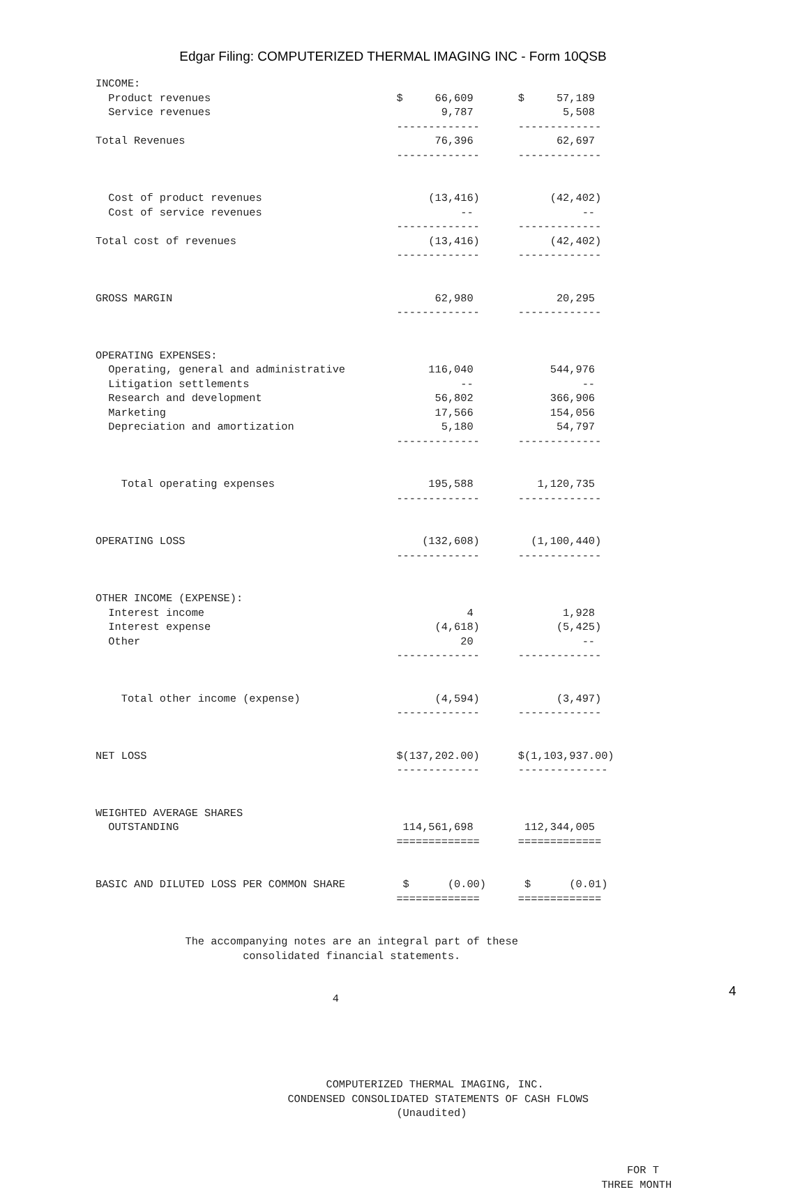Edgar Filing: COMPUTERIZED THERMAL IMAGING INC - Form 10QSB
INCOME:
  Product revenues                             $     66,609       $     57,189
  Service revenues                                    9,787              5,508
                                               -------------      -------------
Total Revenues                                       76,396             62,697
                                               -------------      -------------


  Cost of product revenues                          (13,416)           (42,402)
  Cost of service revenues                               --                 --
                                               -------------      -------------
Total cost of revenues                              (13,416)           (42,402)
                                               -------------      -------------


GROSS MARGIN                                         62,980             20,295
                                               -------------      -------------


OPERATING EXPENSES:
  Operating, general and administrative             116,040            544,976
  Litigation settlements                                 --                 --
  Research and development                           56,802            366,906
  Marketing                                          17,566            154,056
  Depreciation and amortization                       5,180             54,797
                                               -------------      -------------


    Total operating expenses                        195,588          1,120,735
                                               -------------      -------------


OPERATING LOSS                                     (132,608)        (1,100,440)
                                               -------------      -------------


OTHER INCOME (EXPENSE):
  Interest income                                         4              1,928
  Interest expense                                   (4,618)            (5,425)
  Other                                                  20                 --
                                               -------------      -------------


    Total other income (expense)                     (4,594)            (3,497)
                                               -------------      -------------


NET LOSS                                       $(137,202.00)      $(1,103,937.00)
                                               -------------      --------------


WEIGHTED AVERAGE SHARES
  OUTSTANDING                                   114,561,698        112,344,005
                                               =============      =============


BASIC AND DILUTED LOSS PER COMMON SHARE         $      (0.00)      $      (0.01)
                                               =============      =============


              The accompanying notes are an integral part of these
                       consolidated financial statements.


                                     4





                                    COMPUTERIZED THERMAL IMAGING, INC.
                              CONDENSED CONSOLIDATED STATEMENTS OF CASH FLOWS
                                               (Unaudited)



                                                                                   FOR T
                                                                               THREE MONTH
4